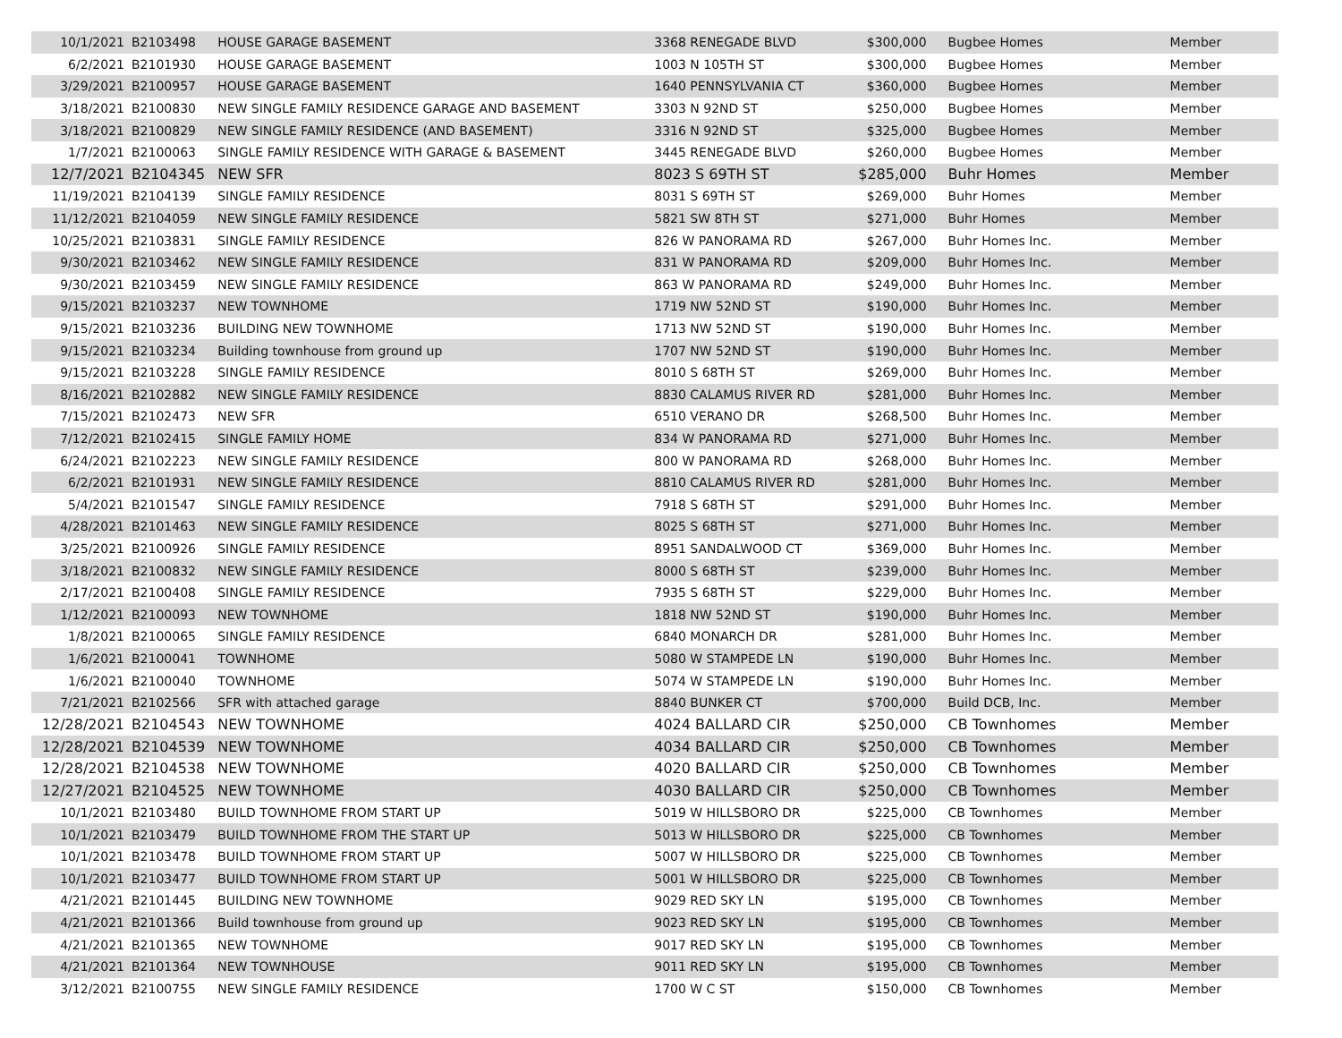| 10/1/2021 | B2103498 | HOUSE GARAGE BASEMENT | 3368 RENEGADE BLVD | $300,000 | Bugbee Homes | Member |
| 6/2/2021 | B2101930 | HOUSE GARAGE BASEMENT | 1003 N 105TH ST | $300,000 | Bugbee Homes | Member |
| 3/29/2021 | B2100957 | HOUSE GARAGE BASEMENT | 1640 PENNSYLVANIA CT | $360,000 | Bugbee Homes | Member |
| 3/18/2021 | B2100830 | NEW SINGLE FAMILY RESIDENCE GARAGE AND BASEMENT | 3303 N 92ND ST | $250,000 | Bugbee Homes | Member |
| 3/18/2021 | B2100829 | NEW SINGLE FAMILY RESIDENCE (AND BASEMENT) | 3316 N 92ND ST | $325,000 | Bugbee Homes | Member |
| 1/7/2021 | B2100063 | SINGLE FAMILY RESIDENCE WITH GARAGE & BASEMENT | 3445 RENEGADE BLVD | $260,000 | Bugbee Homes | Member |
| 12/7/2021 | B2104345 | NEW SFR | 8023 S 69TH ST | $285,000 | Buhr Homes | Member |
| 11/19/2021 | B2104139 | SINGLE FAMILY RESIDENCE | 8031 S 69TH ST | $269,000 | Buhr Homes | Member |
| 11/12/2021 | B2104059 | NEW SINGLE FAMILY RESIDENCE | 5821 SW 8TH ST | $271,000 | Buhr Homes | Member |
| 10/25/2021 | B2103831 | SINGLE FAMILY RESIDENCE | 826 W PANORAMA RD | $267,000 | Buhr Homes Inc. | Member |
| 9/30/2021 | B2103462 | NEW SINGLE FAMILY RESIDENCE | 831 W PANORAMA RD | $209,000 | Buhr Homes Inc. | Member |
| 9/30/2021 | B2103459 | NEW SINGLE FAMILY RESIDENCE | 863 W PANORAMA RD | $249,000 | Buhr Homes Inc. | Member |
| 9/15/2021 | B2103237 | NEW TOWNHOME | 1719 NW 52ND ST | $190,000 | Buhr Homes Inc. | Member |
| 9/15/2021 | B2103236 | BUILDING NEW TOWNHOME | 1713 NW 52ND ST | $190,000 | Buhr Homes Inc. | Member |
| 9/15/2021 | B2103234 | Building townhouse from ground up | 1707 NW 52ND ST | $190,000 | Buhr Homes Inc. | Member |
| 9/15/2021 | B2103228 | SINGLE FAMILY RESIDENCE | 8010 S 68TH ST | $269,000 | Buhr Homes Inc. | Member |
| 8/16/2021 | B2102882 | NEW SINGLE FAMILY RESIDENCE | 8830 CALAMUS RIVER RD | $281,000 | Buhr Homes Inc. | Member |
| 7/15/2021 | B2102473 | NEW SFR | 6510 VERANO DR | $268,500 | Buhr Homes Inc. | Member |
| 7/12/2021 | B2102415 | SINGLE FAMILY HOME | 834 W PANORAMA RD | $271,000 | Buhr Homes Inc. | Member |
| 6/24/2021 | B2102223 | NEW SINGLE FAMILY RESIDENCE | 800 W PANORAMA RD | $268,000 | Buhr Homes Inc. | Member |
| 6/2/2021 | B2101931 | NEW SINGLE FAMILY RESIDENCE | 8810 CALAMUS RIVER RD | $281,000 | Buhr Homes Inc. | Member |
| 5/4/2021 | B2101547 | SINGLE FAMILY RESIDENCE | 7918 S 68TH ST | $291,000 | Buhr Homes Inc. | Member |
| 4/28/2021 | B2101463 | NEW SINGLE FAMILY RESIDENCE | 8025 S 68TH ST | $271,000 | Buhr Homes Inc. | Member |
| 3/25/2021 | B2100926 | SINGLE FAMILY RESIDENCE | 8951 SANDALWOOD CT | $369,000 | Buhr Homes Inc. | Member |
| 3/18/2021 | B2100832 | NEW SINGLE FAMILY RESIDENCE | 8000 S 68TH ST | $239,000 | Buhr Homes Inc. | Member |
| 2/17/2021 | B2100408 | SINGLE FAMILY RESIDENCE | 7935 S 68TH ST | $229,000 | Buhr Homes Inc. | Member |
| 1/12/2021 | B2100093 | NEW TOWNHOME | 1818 NW 52ND ST | $190,000 | Buhr Homes Inc. | Member |
| 1/8/2021 | B2100065 | SINGLE FAMILY RESIDENCE | 6840 MONARCH DR | $281,000 | Buhr Homes Inc. | Member |
| 1/6/2021 | B2100041 | TOWNHOME | 5080 W STAMPEDE LN | $190,000 | Buhr Homes Inc. | Member |
| 1/6/2021 | B2100040 | TOWNHOME | 5074 W STAMPEDE LN | $190,000 | Buhr Homes Inc. | Member |
| 7/21/2021 | B2102566 | SFR with attached garage | 8840 BUNKER CT | $700,000 | Build DCB, Inc. | Member |
| 12/28/2021 | B2104543 | NEW TOWNHOME | 4024 BALLARD CIR | $250,000 | CB Townhomes | Member |
| 12/28/2021 | B2104539 | NEW TOWNHOME | 4034 BALLARD CIR | $250,000 | CB Townhomes | Member |
| 12/28/2021 | B2104538 | NEW TOWNHOME | 4020 BALLARD CIR | $250,000 | CB Townhomes | Member |
| 12/27/2021 | B2104525 | NEW TOWNHOME | 4030 BALLARD CIR | $250,000 | CB Townhomes | Member |
| 10/1/2021 | B2103480 | BUILD TOWNHOME FROM START UP | 5019 W HILLSBORO DR | $225,000 | CB Townhomes | Member |
| 10/1/2021 | B2103479 | BUILD TOWNHOME FROM THE START UP | 5013 W HILLSBORO DR | $225,000 | CB Townhomes | Member |
| 10/1/2021 | B2103478 | BUILD TOWNHOME FROM START UP | 5007 W HILLSBORO DR | $225,000 | CB Townhomes | Member |
| 10/1/2021 | B2103477 | BUILD TOWNHOME FROM START UP | 5001 W HILLSBORO DR | $225,000 | CB Townhomes | Member |
| 4/21/2021 | B2101445 | BUILDING NEW TOWNHOME | 9029 RED SKY LN | $195,000 | CB Townhomes | Member |
| 4/21/2021 | B2101366 | Build townhouse from ground up | 9023 RED SKY LN | $195,000 | CB Townhomes | Member |
| 4/21/2021 | B2101365 | NEW TOWNHOME | 9017 RED SKY LN | $195,000 | CB Townhomes | Member |
| 4/21/2021 | B2101364 | NEW TOWNHOUSE | 9011 RED SKY LN | $195,000 | CB Townhomes | Member |
| 3/12/2021 | B2100755 | NEW SINGLE FAMILY RESIDENCE | 1700 W C ST | $150,000 | CB Townhomes | Member |